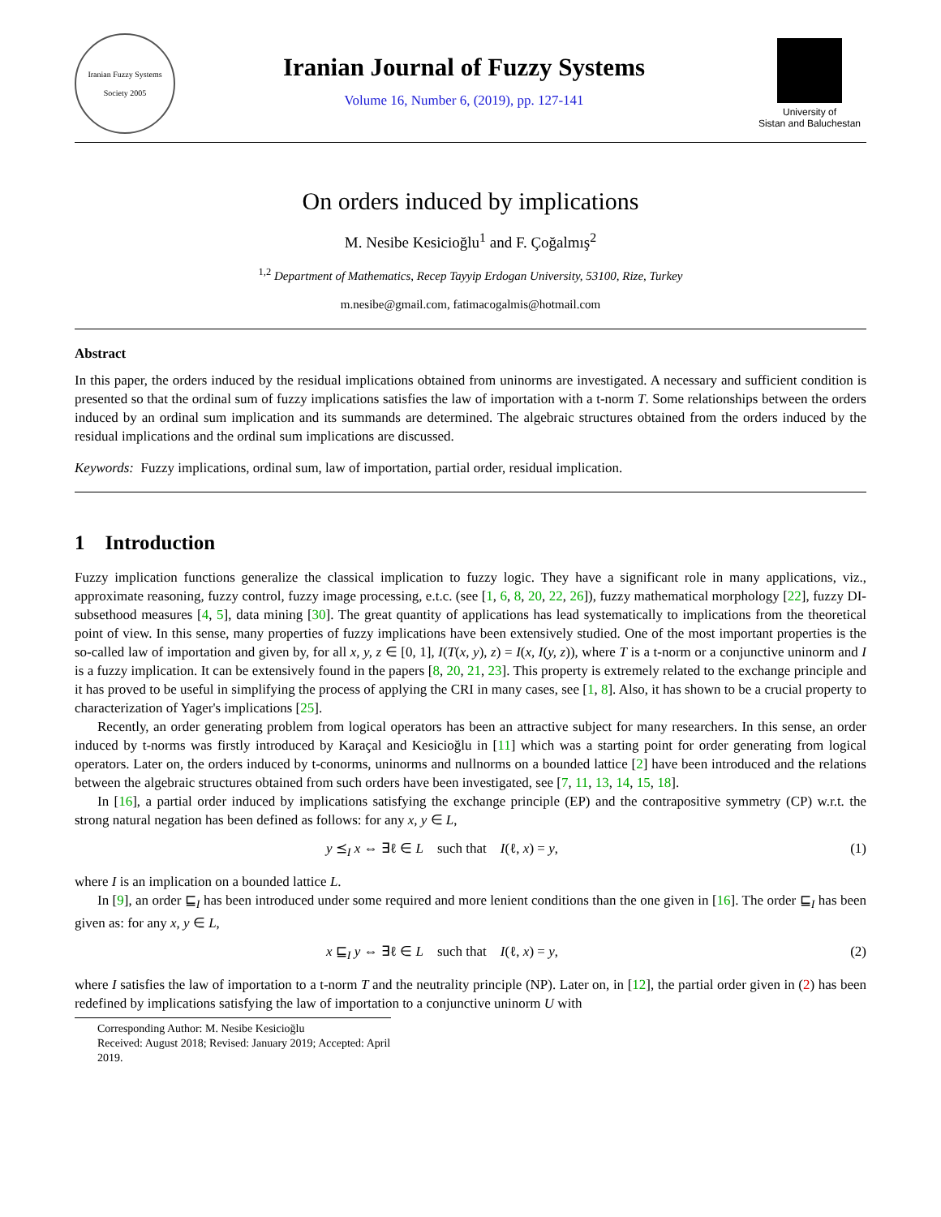Iranian Fuzzy Systems Society 2005
Iranian Journal of Fuzzy Systems
Volume 16, Number 6, (2019), pp. 127-141
University of
Sistan and Baluchestan
On orders induced by implications
M. Nesibe Kesicioğlu<sup>1</sup> and F. Çoğalmış<sup>2</sup>
<sup>1,2</sup> Department of Mathematics, Recep Tayyip Erdogan University, 53100, Rize, Turkey
m.nesibe@gmail.com, fatimacogalmis@hotmail.com
Abstract
In this paper, the orders induced by the residual implications obtained from uninorms are investigated. A necessary and sufficient condition is presented so that the ordinal sum of fuzzy implications satisfies the law of importation with a t-norm T. Some relationships between the orders induced by an ordinal sum implication and its summands are determined. The algebraic structures obtained from the orders induced by the residual implications and the ordinal sum implications are discussed.
Keywords: Fuzzy implications, ordinal sum, law of importation, partial order, residual implication.
1 Introduction
Fuzzy implication functions generalize the classical implication to fuzzy logic. They have a significant role in many applications, viz., approximate reasoning, fuzzy control, fuzzy image processing, e.t.c. (see [1, 6, 8, 20, 22, 26]), fuzzy mathematical morphology [22], fuzzy DI-subsethood measures [4, 5], data mining [30]. The great quantity of applications has lead systematically to implications from the theoretical point of view. In this sense, many properties of fuzzy implications have been extensively studied. One of the most important properties is the so-called law of importation and given by, for all x, y, z ∈ [0, 1], I(T(x, y), z) = I(x, I(y, z)), where T is a t-norm or a conjunctive uninorm and I is a fuzzy implication. It can be extensively found in the papers [8, 20, 21, 23]. This property is extremely related to the exchange principle and it has proved to be useful in simplifying the process of applying the CRI in many cases, see [1, 8]. Also, it has shown to be a crucial property to characterization of Yager's implications [25].
Recently, an order generating problem from logical operators has been an attractive subject for many researchers. In this sense, an order induced by t-norms was firstly introduced by Karaçal and Kesicioğlu in [11] which was a starting point for order generating from logical operators. Later on, the orders induced by t-conorms, uninorms and nullnorms on a bounded lattice [2] have been introduced and the relations between the algebraic structures obtained from such orders have been investigated, see [7, 11, 13, 14, 15, 18].
In [16], a partial order induced by implications satisfying the exchange principle (EP) and the contrapositive symmetry (CP) w.r.t. the strong natural negation has been defined as follows: for any x, y ∈ L,
y ⪯<sub>I</sub> x ⇔ ∃ℓ ∈ L such that I(ℓ, x) = y, (1)
where I is an implication on a bounded lattice L.
In [9], an order ⊑<sub>I</sub> has been introduced under some required and more lenient conditions than the one given in [16]. The order ⊑<sub>I</sub> has been given as: for any x, y ∈ L,
x ⊑<sub>I</sub> y ⇔ ∃ℓ ∈ L such that I(ℓ, x) = y, (2)
where I satisfies the law of importation to a t-norm T and the neutrality principle (NP). Later on, in [12], the partial order given in (2) has been redefined by implications satisfying the law of importation to a conjunctive uninorm U with
Corresponding Author: M. Nesibe Kesicioğlu
Received: August 2018; Revised: January 2019; Accepted: April 2019.